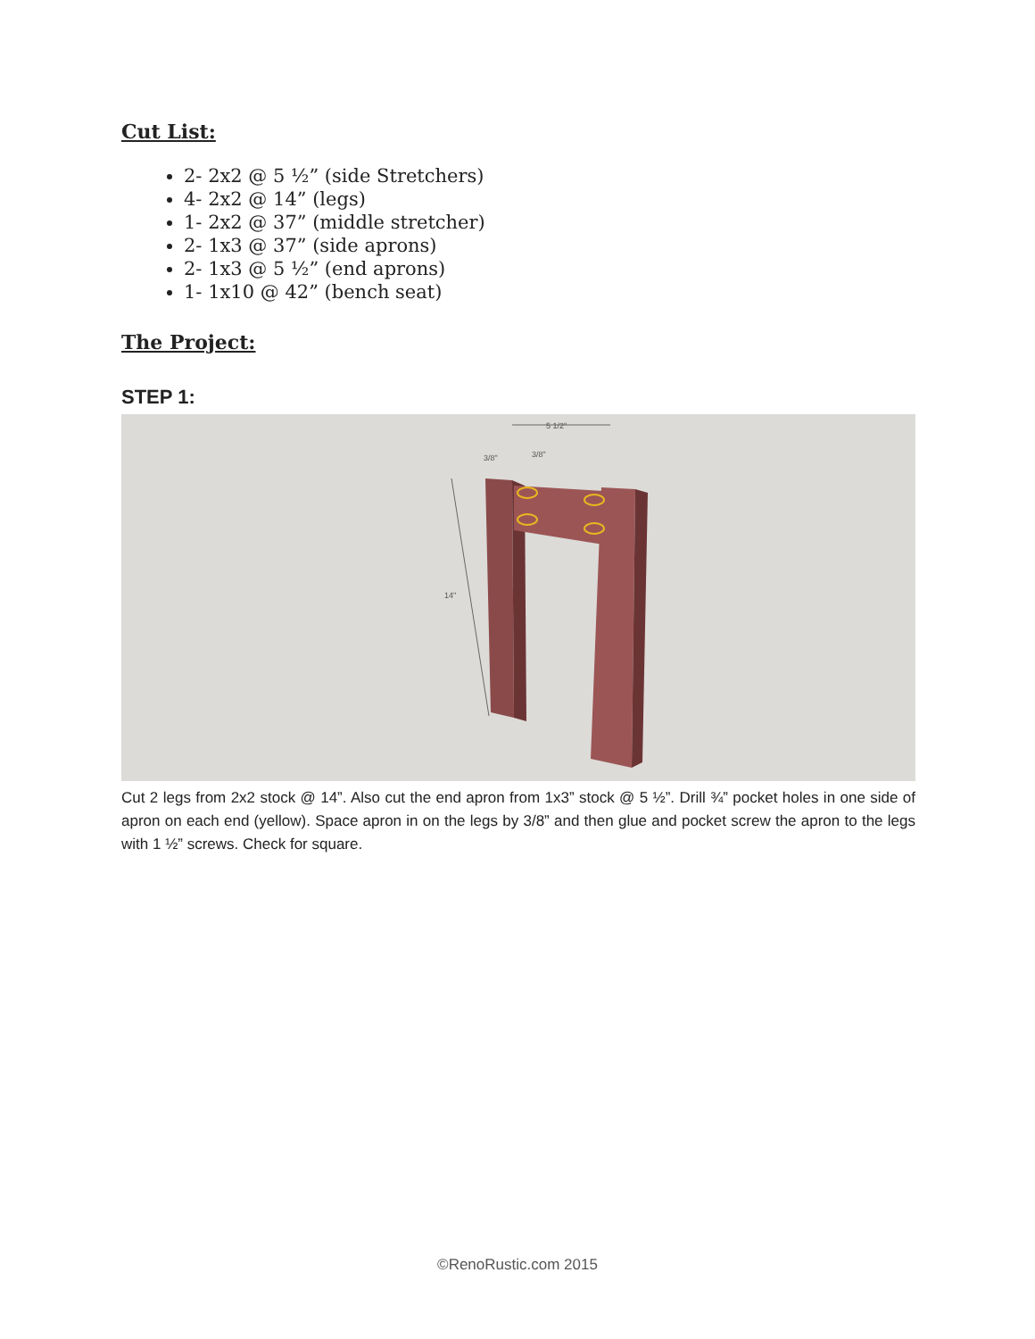Cut List:
2- 2x2 @ 5 ½” (side Stretchers)
4- 2x2 @ 14” (legs)
1- 2x2 @ 37” (middle stretcher)
2- 1x3 @ 37” (side aprons)
2- 1x3 @ 5 ½” (end aprons)
1- 1x10 @ 42” (bench seat)
The Project:
STEP 1:
5 1/2"
3/8"
3/8"
14"
Cut 2 legs from 2x2 stock @ 14”. Also cut the end apron from 1x3” stock @ 5 ½”. Drill ¾” pocket holes in one side of apron on each end (yellow). Space apron in on the legs by 3/8” and then glue and pocket screw the apron to the legs with 1 ½” screws. Check for square.
©RenoRustic.com 2015